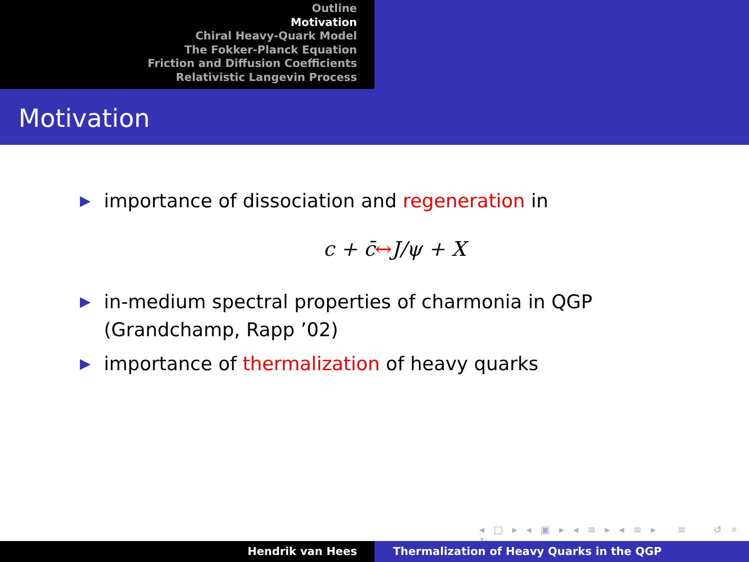Outline
Motivation
Chiral Heavy-Quark Model
The Fokker-Planck Equation
Friction and Diffusion Coefficients
Relativistic Langevin Process
Motivation
▶ importance of dissociation and regeneration in
c + c̄↔J/ψ + X
▶ in-medium spectral properties of charmonia in QGP (Grandchamp, Rapp ’02)
▶ importance of thermalization of heavy quarks
◂ □ ▸ ◂ ▣ ▸ ◂ ≡ ▸ ◂ ≡ ▸ ≡ ↺ ⌕ ↻
Hendrik van Hees Thermalization of Heavy Quarks in the QGP